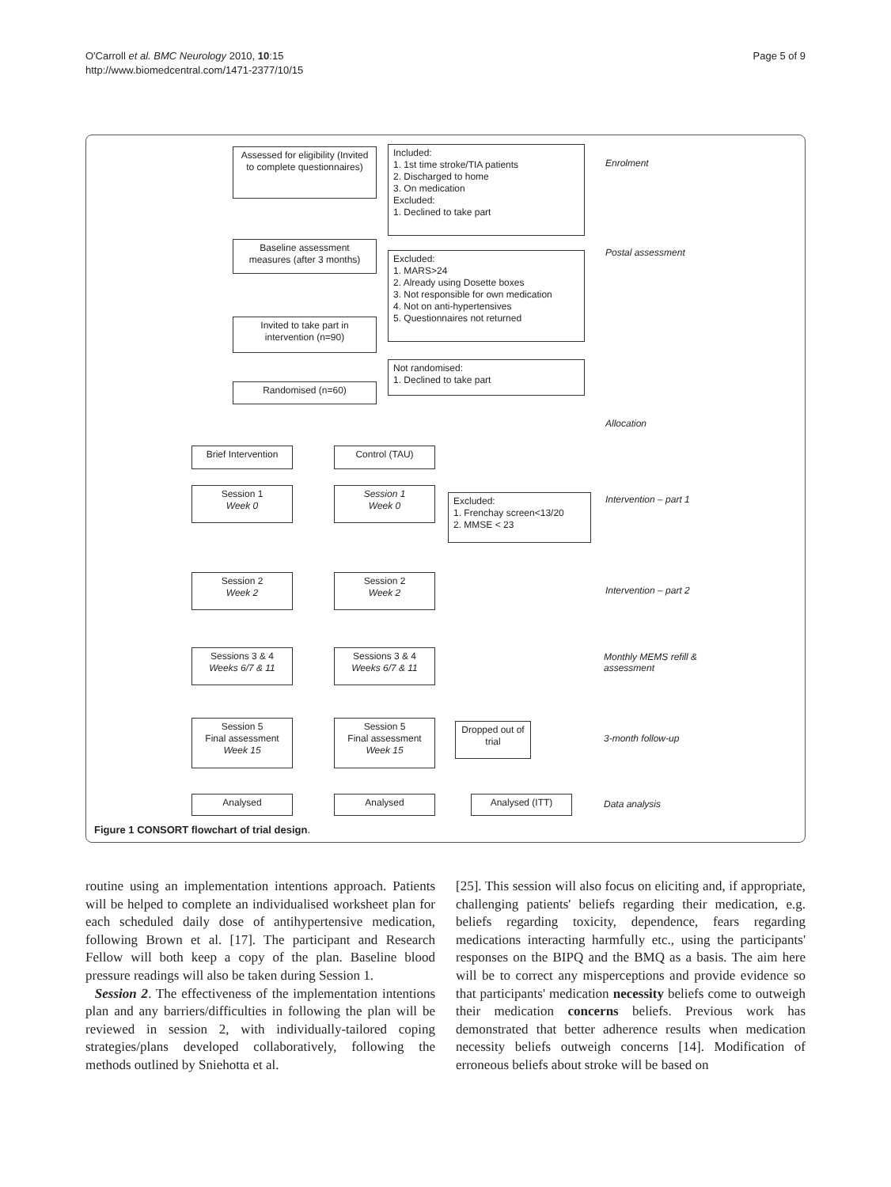O'Carroll et al. BMC Neurology 2010, 10:15
http://www.biomedcentral.com/1471-2377/10/15
Page 5 of 9
Assessed for eligibility (Invited to complete questionnaires)
Included:
1. 1st time stroke/TIA patients
2. Discharged to home
3. On medication
Excluded:
1. Declined to take part
Enrolment
Baseline assessment measures (after 3 months)
Excluded:
1. MARS>24
2. Already using Dosette boxes
3. Not responsible for own medication
4. Not on anti-hypertensives
5. Questionnaires not returned
Postal assessment
Invited to take part in intervention (n=90)
Not randomised:
1. Declined to take part
Randomised (n=60)
Allocation
Brief Intervention
Control (TAU)
Session 1
Week 0
Session 1
Week 0
Excluded:
1. Frenchay screen<13/20
2. MMSE < 23
Intervention – part 1
Session 2
Week 2
Session 2
Week 2
Intervention – part 2
Sessions 3 & 4
Weeks 6/7 & 11
Sessions 3 & 4
Weeks 6/7 & 11
Monthly MEMS refill &
assessment
Session 5
Final assessment
Week 15
Session 5
Final assessment
Week 15
Dropped out of trial
3-month follow-up
Analysed Analysed Analysed (ITT) Data analysis
Figure 1 CONSORT flowchart of trial design.
routine using an implementation intentions approach. Patients will be helped to complete an individualised worksheet plan for each scheduled daily dose of antihypertensive medication, following Brown et al. [17]. The participant and Research Fellow will both keep a copy of the plan. Baseline blood pressure readings will also be taken during Session 1.
Session 2. The effectiveness of the implementation intentions plan and any barriers/difficulties in following the plan will be reviewed in session 2, with individually-tailored coping strategies/plans developed collaboratively, following the methods outlined by Sniehotta et al.
[25]. This session will also focus on eliciting and, if appropriate, challenging patients' beliefs regarding their medication, e.g. beliefs regarding toxicity, dependence, fears regarding medications interacting harmfully etc., using the participants' responses on the BIPQ and the BMQ as a basis. The aim here will be to correct any misperceptions and provide evidence so that participants' medication necessity beliefs come to outweigh their medication concerns beliefs. Previous work has demonstrated that better adherence results when medication necessity beliefs outweigh concerns [14]. Modification of erroneous beliefs about stroke will be based on